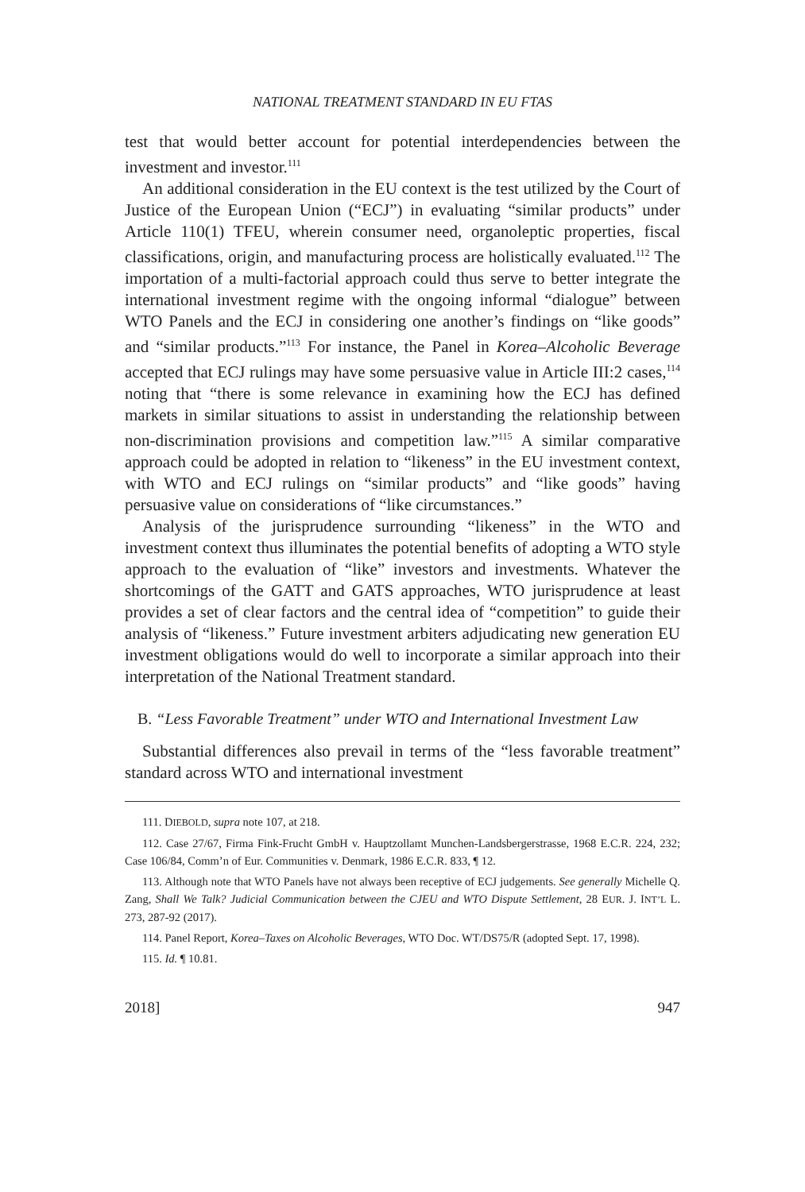NATIONAL TREATMENT STANDARD IN EU FTAS
test that would better account for potential interdependencies between the investment and investor.<sup>111</sup>
An additional consideration in the EU context is the test utilized by the Court of Justice of the European Union (“ECJ”) in evaluating “similar products” under Article 110(1) TFEU, wherein consumer need, organoleptic properties, fiscal classifications, origin, and manufacturing process are holistically evaluated.<sup>112</sup> The importation of a multi-factorial approach could thus serve to better integrate the international investment regime with the ongoing informal “dialogue” between WTO Panels and the ECJ in considering one another’s findings on “like goods” and “similar products.”<sup>113</sup> For instance, the Panel in Korea–Alcoholic Beverage accepted that ECJ rulings may have some persuasive value in Article III:2 cases,<sup>114</sup> noting that “there is some relevance in examining how the ECJ has defined markets in similar situations to assist in understanding the relationship between non-discrimination provisions and competition law.”<sup>115</sup> A similar comparative approach could be adopted in relation to “likeness” in the EU investment context, with WTO and ECJ rulings on “similar products” and “like goods” having persuasive value on considerations of “like circumstances.”
Analysis of the jurisprudence surrounding “likeness” in the WTO and investment context thus illuminates the potential benefits of adopting a WTO style approach to the evaluation of “like” investors and investments. Whatever the shortcomings of the GATT and GATS approaches, WTO jurisprudence at least provides a set of clear factors and the central idea of “competition” to guide their analysis of “likeness.” Future investment arbiters adjudicating new generation EU investment obligations would do well to incorporate a similar approach into their interpretation of the National Treatment standard.
B. “Less Favorable Treatment” under WTO and International Investment Law
Substantial differences also prevail in terms of the “less favorable treatment” standard across WTO and international investment
111. DIEBOLD, supra note 107, at 218.
112. Case 27/67, Firma Fink-Frucht GmbH v. Hauptzollamt Munchen-Landsbergerstrasse, 1968 E.C.R. 224, 232; Case 106/84, Comm’n of Eur. Communities v. Denmark, 1986 E.C.R. 833, ¶ 12.
113. Although note that WTO Panels have not always been receptive of ECJ judgements. See generally Michelle Q. Zang, Shall We Talk? Judicial Communication between the CJEU and WTO Dispute Settlement, 28 EUR. J. INT’L L. 273, 287-92 (2017).
114. Panel Report, Korea–Taxes on Alcoholic Beverages, WTO Doc. WT/DS75/R (adopted Sept. 17, 1998).
115. Id. ¶ 10.81.
2018] 947